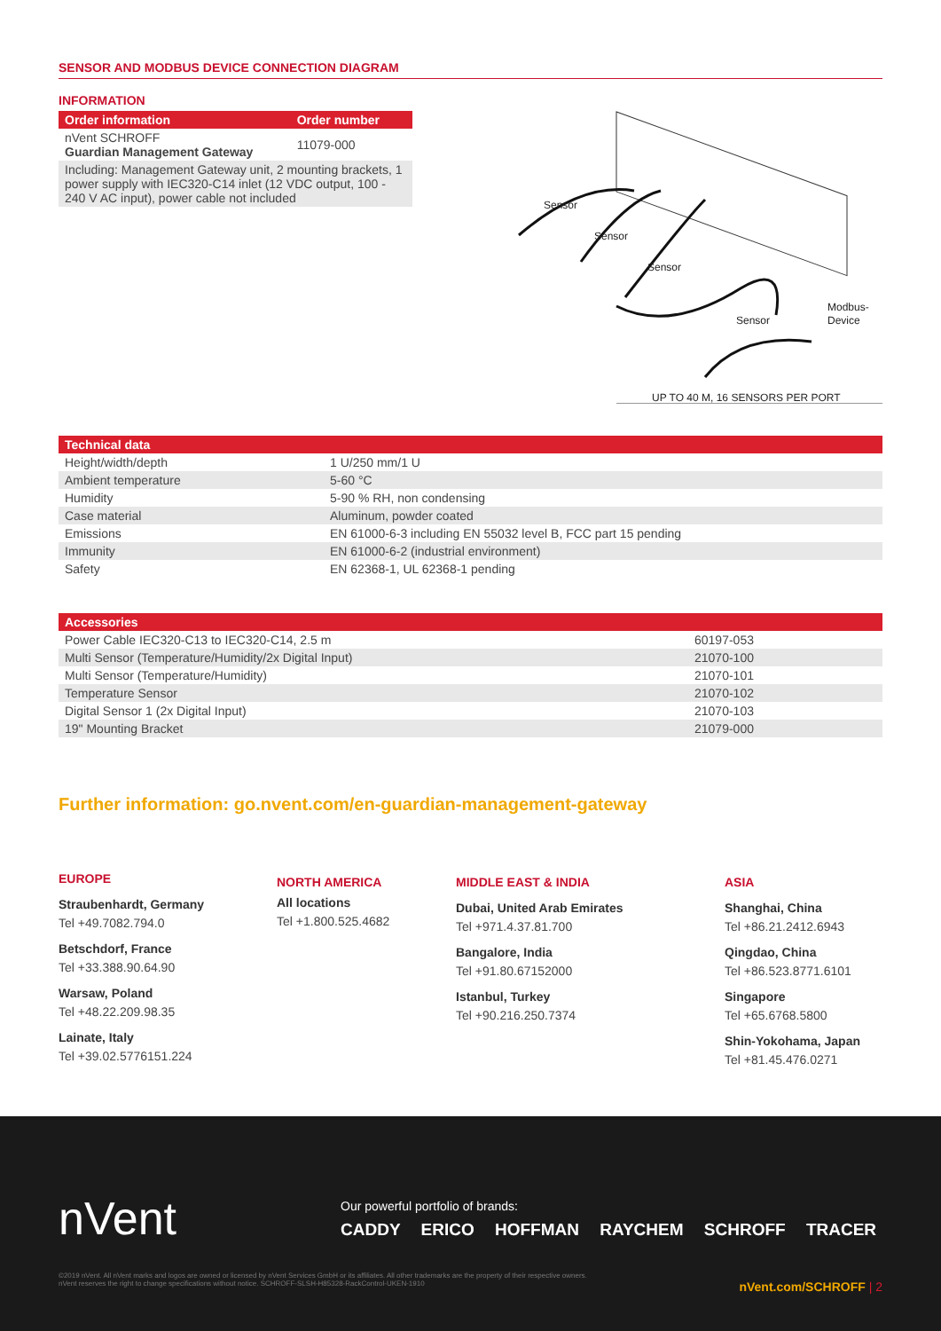SENSOR AND MODBUS DEVICE CONNECTION DIAGRAM
INFORMATION
| Order information | Order number |
| --- | --- |
| nVent SCHROFF Guardian Management Gateway | 11079-000 |
| Including: Management Gateway unit, 2 mounting brackets, 1 power supply with IEC320-C14 inlet (12 VDC output, 100 - 240 V AC input), power cable not included | |
Sensor
Sensor
Sensor
Sensor
Modbus-
Device
UP TO 40 M, 16 SENSORS PER PORT
| Technical data | |
| --- | --- |
| Height/width/depth | 1 U/250 mm/1 U |
| Ambient temperature | 5-60 °C |
| Humidity | 5-90 % RH, non condensing |
| Case material | Aluminum, powder coated |
| Emissions | EN 61000-6-3 including EN 55032 level B, FCC part 15 pending |
| Immunity | EN 61000-6-2 (industrial environment) |
| Safety | EN 62368-1, UL 62368-1 pending |
| Accessories | |
| --- | --- |
| Power Cable IEC320-C13 to IEC320-C14, 2.5 m | 60197-053 |
| Multi Sensor (Temperature/Humidity/2x Digital Input) | 21070-100 |
| Multi Sensor (Temperature/Humidity) | 21070-101 |
| Temperature Sensor | 21070-102 |
| Digital Sensor 1 (2x Digital Input) | 21070-103 |
| 19" Mounting Bracket | 21079-000 |
Further information: go.nvent.com/en-guardian-management-gateway
EUROPE
Straubenhardt, Germany
Tel +49.7082.794.0
Betschdorf, France
Tel +33.388.90.64.90
Warsaw, Poland
Tel +48.22.209.98.35
Lainate, Italy
Tel +39.02.5776151.224
NORTH AMERICA
All locations
Tel +1.800.525.4682
MIDDLE EAST & INDIA
Dubai, United Arab Emirates
Tel +971.4.37.81.700
Bangalore, India
Tel +91.80.67152000
Istanbul, Turkey
Tel +90.216.250.7374
ASIA
Shanghai, China
Tel +86.21.2412.6943
Qingdao, China
Tel +86.523.8771.6101
Singapore
Tel +65.6768.5800
Shin-Yokohama, Japan
Tel +81.45.476.0271
nVent
Our powerful portfolio of brands:
CADDY ERICO HOFFMAN RAYCHEM SCHROFF TRACER
©2019 nVent. All nVent marks and logos are owned or licensed by nVent Services GmbH or its affiliates. All other trademarks are the property of their respective owners.
nVent reserves the right to change specifications without notice. SCHROFF-SLSH-H85328-RackControl-UKEN-1910
nVent.com/SCHROFF | 2